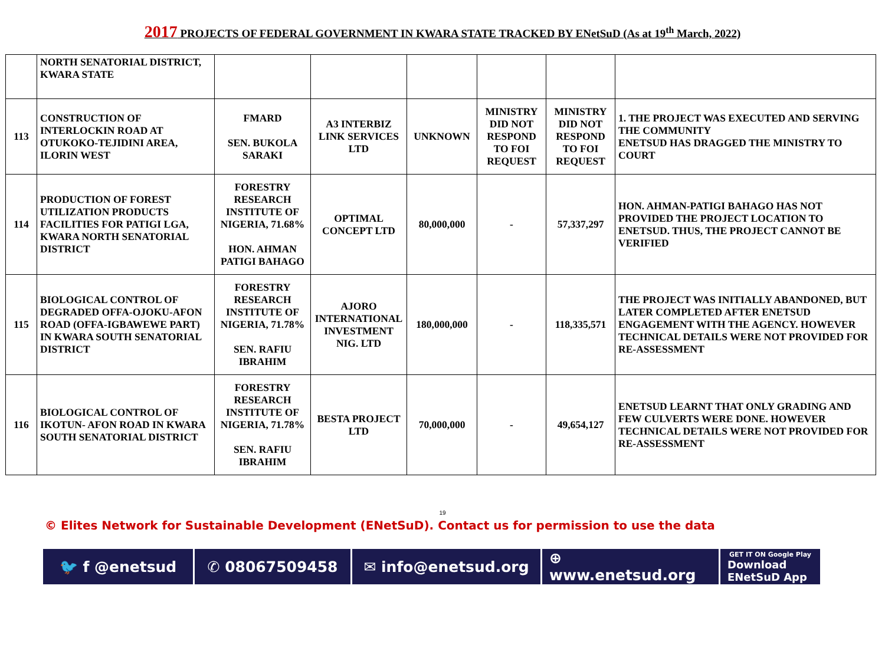2017 PROJECTS OF FEDERAL GOVERNMENT IN KWARA STATE TRACKED BY ENetSuD (As at 19<sup>th</sup> March, 2022)
| | NORTH SENATORIAL DISTRICT, KWARA STATE | | | | | | |
| 113 | CONSTRUCTION OF INTERLOCKIN ROAD AT OTUKOKO-TEJIDINI AREA, ILORIN WEST | FMARD SEN. BUKOLA SARAKI | A3 INTERBIZ LINK SERVICES LTD | UNKNOWN | MINISTRY DID NOT RESPOND TO FOI REQUEST | MINISTRY DID NOT RESPOND TO FOI REQUEST | 1. THE PROJECT WAS EXECUTED AND SERVING THE COMMUNITY ENETSUD HAS DRAGGED THE MINISTRY TO COURT |
| 114 | PRODUCTION OF FOREST UTILIZATION PRODUCTS FACILITIES FOR PATIGI LGA, KWARA NORTH SENATORIAL DISTRICT | FORESTRY RESEARCH INSTITUTE OF NIGERIA, 71.68% HON. AHMAN PATIGI BAHAGO | OPTIMAL CONCEPT LTD | 80,000,000 | - | 57,337,297 | HON. AHMAN-PATIGI BAHAGO HAS NOT PROVIDED THE PROJECT LOCATION TO ENETSUD. THUS, THE PROJECT CANNOT BE VERIFIED |
| 115 | BIOLOGICAL CONTROL OF DEGRADED OFFA-OJOKU-AFON ROAD (OFFA-IGBAWEWE PART) IN KWARA SOUTH SENATORIAL DISTRICT | FORESTRY RESEARCH INSTITUTE OF NIGERIA, 71.78% SEN. RAFIU IBRAHIM | AJORO INTERNATIONAL INVESTMENT NIG. LTD | 180,000,000 | - | 118,335,571 | THE PROJECT WAS INITIALLY ABANDONED, BUT LATER COMPLETED AFTER ENETSUD ENGAGEMENT WITH THE AGENCY. HOWEVER TECHNICAL DETAILS WERE NOT PROVIDED FOR RE-ASSESSMENT |
| 116 | BIOLOGICAL CONTROL OF IKOTUN- AFON ROAD IN KWARA SOUTH SENATORIAL DISTRICT | FORESTRY RESEARCH INSTITUTE OF NIGERIA, 71.78% SEN. RAFIU IBRAHIM | BESTA PROJECT LTD | 70,000,000 | - | 49,654,127 | ENETSUD LEARNT THAT ONLY GRADING AND FEW CULVERTS WERE DONE. HOWEVER TECHNICAL DETAILS WERE NOT PROVIDED FOR RE-ASSESSMENT |
19
© Elites Network for Sustainable Development (ENetSuD). Contact us for permission to use the data
🐦 f @enetsud ✆ 08067509458 ✉ info@enetsud.org ⊕ www.enetsud.org
GET IT ON Google Play
Download ENetSuD App